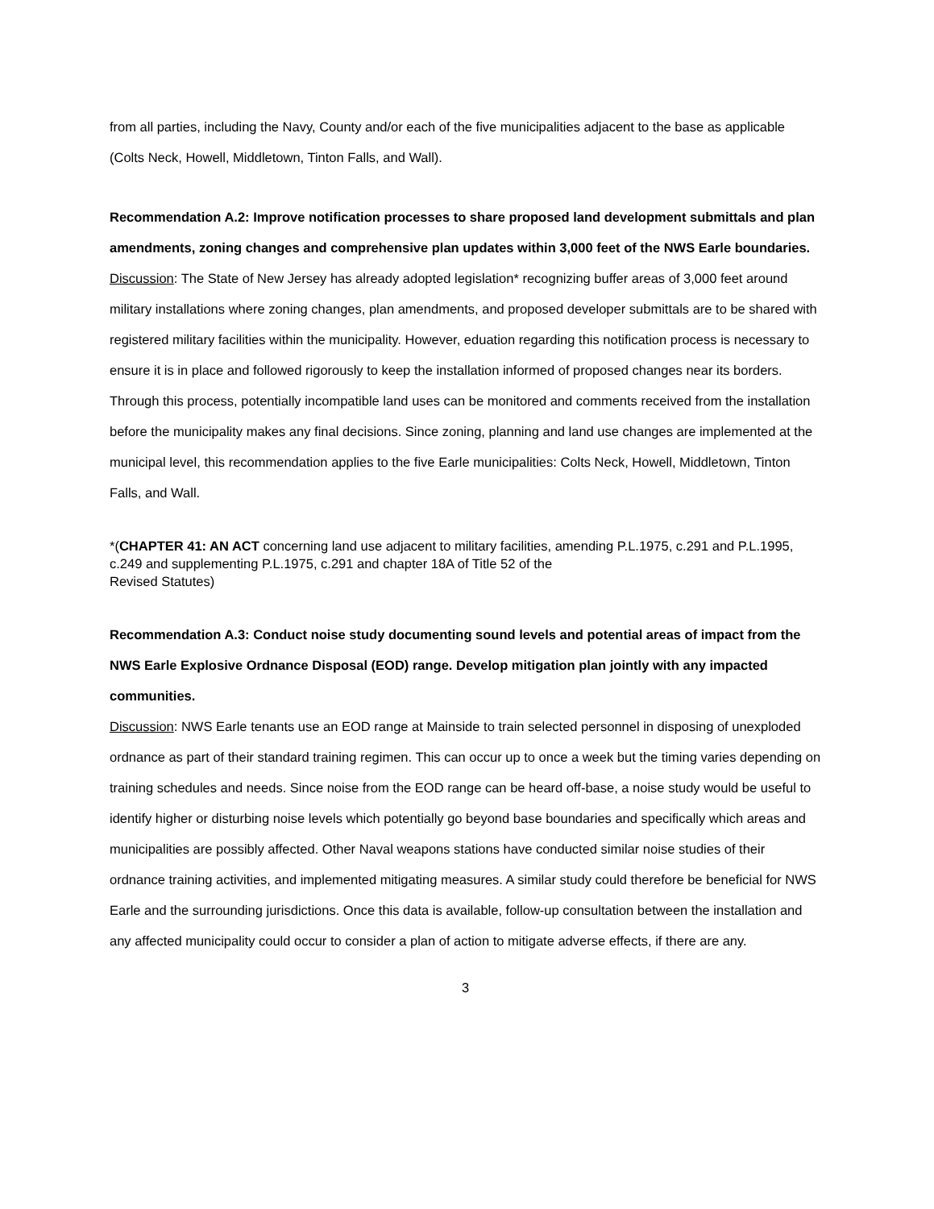from all parties, including the Navy, County and/or each of the five municipalities adjacent to the base as applicable (Colts Neck, Howell, Middletown, Tinton Falls, and Wall).
Recommendation A.2: Improve notification processes to share proposed land development submittals and plan amendments, zoning changes and comprehensive plan updates within 3,000 feet of the NWS Earle boundaries.
Discussion: The State of New Jersey has already adopted legislation* recognizing buffer areas of 3,000 feet around military installations where zoning changes, plan amendments, and proposed developer submittals are to be shared with registered military facilities within the municipality. However, eduation regarding this notification process is necessary to ensure it is in place and followed rigorously to keep the installation informed of proposed changes near its borders. Through this process, potentially incompatible land uses can be monitored and comments received from the installation before the municipality makes any final decisions. Since zoning, planning and land use changes are implemented at the municipal level, this recommendation applies to the five Earle municipalities: Colts Neck, Howell, Middletown, Tinton Falls, and Wall.
*(CHAPTER 41: AN ACT concerning land use adjacent to military facilities, amending P.L.1975, c.291 and P.L.1995, c.249 and supplementing P.L.1975, c.291 and chapter 18A of Title 52 of the
Revised Statutes)
Recommendation A.3: Conduct noise study documenting sound levels and potential areas of impact from the NWS Earle Explosive Ordnance Disposal (EOD) range. Develop mitigation plan jointly with any impacted communities.
Discussion: NWS Earle tenants use an EOD range at Mainside to train selected personnel in disposing of unexploded ordnance as part of their standard training regimen. This can occur up to once a week but the timing varies depending on training schedules and needs. Since noise from the EOD range can be heard off-base, a noise study would be useful to identify higher or disturbing noise levels which potentially go beyond base boundaries and specifically which areas and municipalities are possibly affected. Other Naval weapons stations have conducted similar noise studies of their ordnance training activities, and implemented mitigating measures. A similar study could therefore be beneficial for NWS Earle and the surrounding jurisdictions. Once this data is available, follow-up consultation between the installation and any affected municipality could occur to consider a plan of action to mitigate adverse effects, if there are any.
3